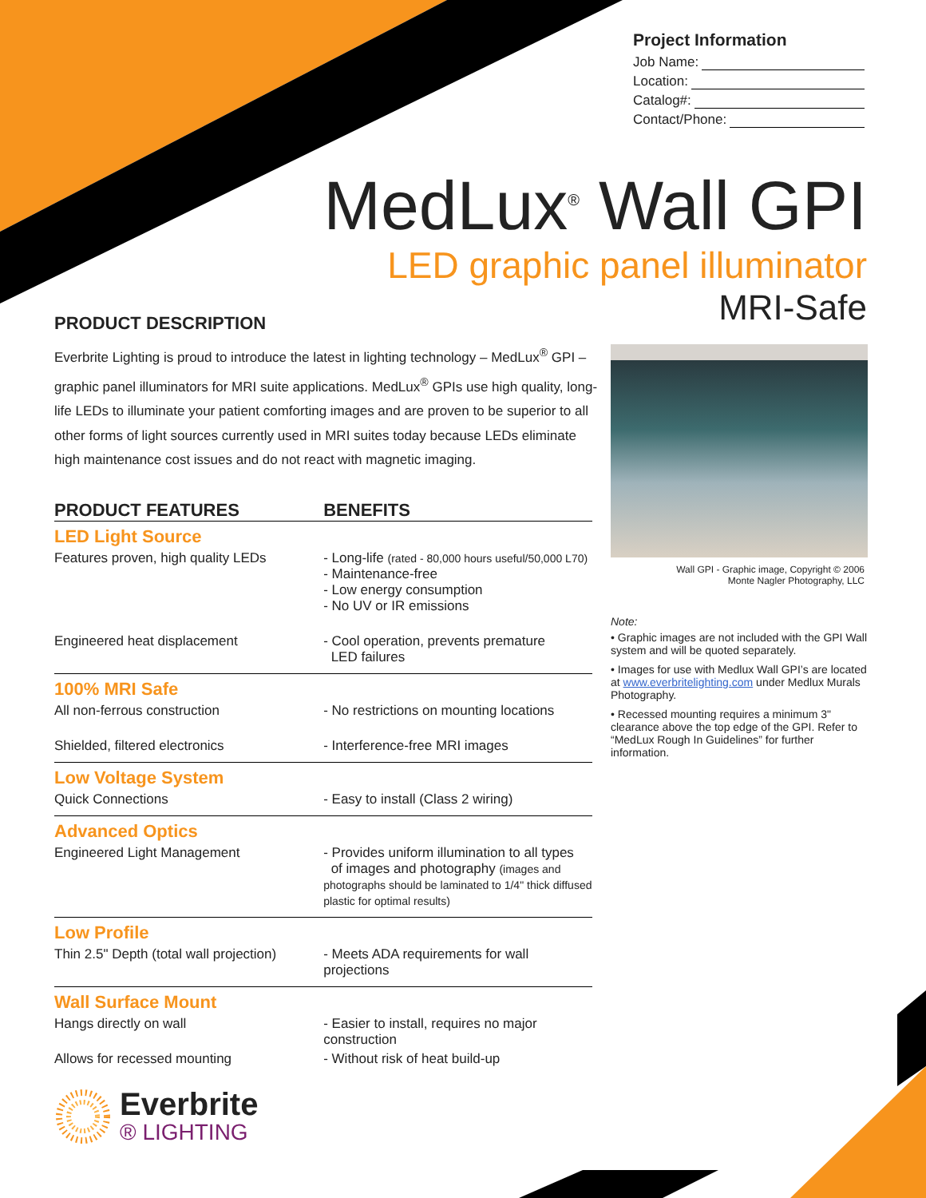Project Information
Job Name:
Location:
Catalog#:
Contact/Phone:
MedLux<sup>®</sup> Wall GPI
LED graphic panel illuminator
MRI-Safe
PRODUCT DESCRIPTION
Everbrite Lighting is proud to introduce the latest in lighting technology – MedLux<sup>®</sup> GPI – graphic panel illuminators for MRI suite applications. MedLux<sup>®</sup> GPIs use high quality, long-life LEDs to illuminate your patient comforting images and are proven to be superior to all other forms of light sources currently used in MRI suites today because LEDs eliminate high maintenance cost issues and do not react with magnetic imaging.
| PRODUCT FEATURES | BENEFITS |
| --- | --- |
| LED Light Source | |
| Features proven, high quality LEDs | - Long-life (rated - 80,000 hours useful/50,000 L70) - Maintenance-free - Low energy consumption - No UV or IR emissions |
| Engineered heat displacement | - Cool operation, prevents premature LED failures |
| 100% MRI Safe | |
| All non-ferrous construction | - No restrictions on mounting locations |
| Shielded, filtered electronics | - Interference-free MRI images |
| Low Voltage System | |
| Quick Connections | - Easy to install (Class 2 wiring) |
| Advanced Optics | |
| Engineered Light Management | - Provides uniform illumination to all types of images and photography (images and photographs should be laminated to 1/4" thick diffused plastic for optimal results) |
| Low Profile | |
| Thin 2.5" Depth (total wall projection) | - Meets ADA requirements for wall projections |
| Wall Surface Mount | |
| Hangs directly on wall | - Easier to install, requires no major construction |
| Allows for recessed mounting | - Without risk of heat build-up |
Wall GPI - Graphic image, Copyright © 2006
Monte Nagler Photography, LLC
Note:
• Graphic images are not included with the GPI Wall system and will be quoted separately.
• Images for use with Medlux Wall GPI’s are located at www.everbritelighting.com under Medlux Murals Photography.
• Recessed mounting requires a minimum 3" clearance above the top edge of the GPI. Refer to “MedLux Rough In Guidelines” for further information.
Everbrite
® LIGHTING